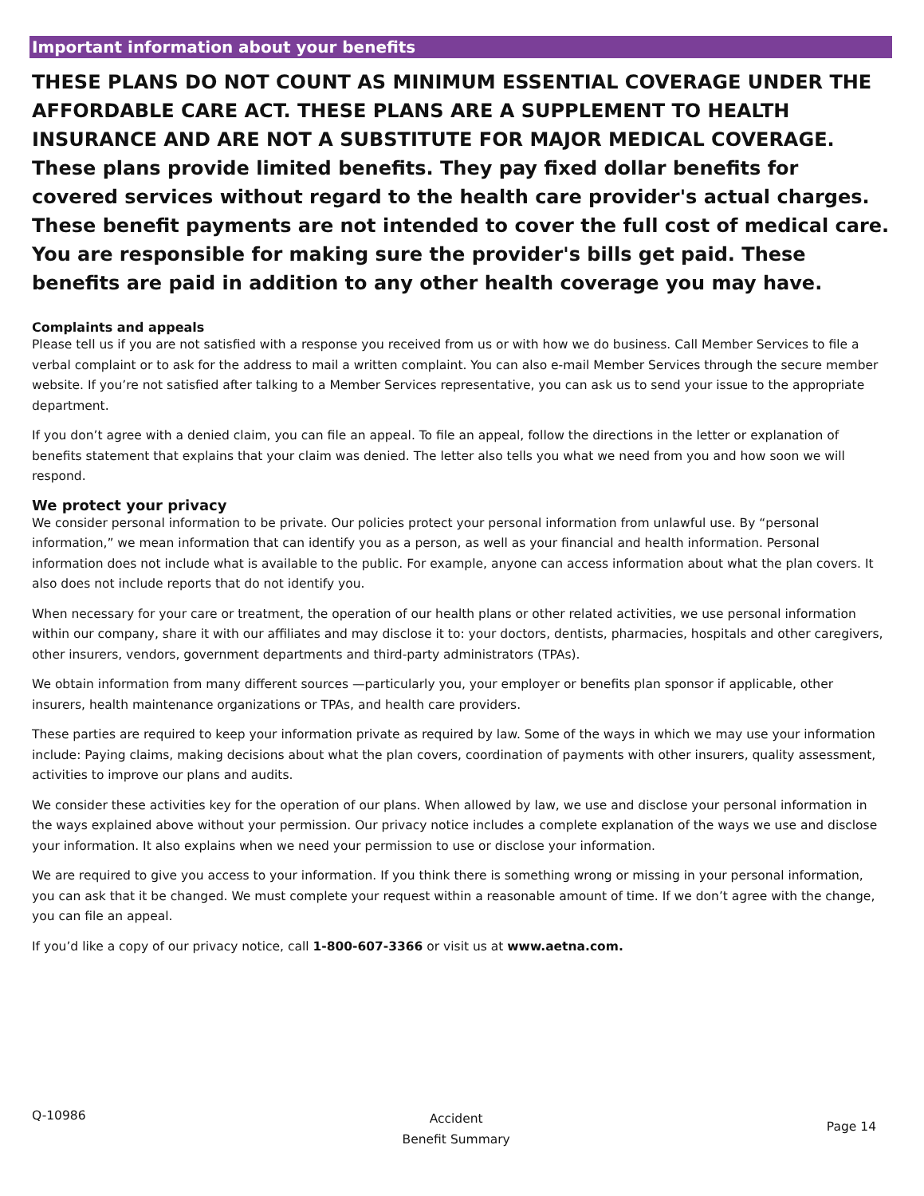Important information about your benefits
THESE PLANS DO NOT COUNT AS MINIMUM ESSENTIAL COVERAGE UNDER THE AFFORDABLE CARE ACT. THESE PLANS ARE A SUPPLEMENT TO HEALTH INSURANCE AND ARE NOT A SUBSTITUTE FOR MAJOR MEDICAL COVERAGE. These plans provide limited benefits. They pay fixed dollar benefits for covered services without regard to the health care provider's actual charges. These benefit payments are not intended to cover the full cost of medical care. You are responsible for making sure the provider's bills get paid. These benefits are paid in addition to any other health coverage you may have.
Complaints and appeals
Please tell us if you are not satisfied with a response you received from us or with how we do business. Call Member Services to file a verbal complaint or to ask for the address to mail a written complaint. You can also e-mail Member Services through the secure member website. If you’re not satisfied after talking to a Member Services representative, you can ask us to send your issue to the appropriate department.
If you don’t agree with a denied claim, you can file an appeal. To file an appeal, follow the directions in the letter or explanation of benefits statement that explains that your claim was denied. The letter also tells you what we need from you and how soon we will respond.
We protect your privacy
We consider personal information to be private. Our policies protect your personal information from unlawful use. By “personal information,” we mean information that can identify you as a person, as well as your financial and health information. Personal information does not include what is available to the public. For example, anyone can access information about what the plan covers. It also does not include reports that do not identify you.
When necessary for your care or treatment, the operation of our health plans or other related activities, we use personal information within our company, share it with our affiliates and may disclose it to: your doctors, dentists, pharmacies, hospitals and other caregivers, other insurers, vendors, government departments and third-party administrators (TPAs).
We obtain information from many different sources —particularly you, your employer or benefits plan sponsor if applicable, other insurers, health maintenance organizations or TPAs, and health care providers.
These parties are required to keep your information private as required by law. Some of the ways in which we may use your information include: Paying claims, making decisions about what the plan covers, coordination of payments with other insurers, quality assessment, activities to improve our plans and audits.
We consider these activities key for the operation of our plans. When allowed by law, we use and disclose your personal information in the ways explained above without your permission. Our privacy notice includes a complete explanation of the ways we use and disclose your information. It also explains when we need your permission to use or disclose your information.
We are required to give you access to your information. If you think there is something wrong or missing in your personal information, you can ask that it be changed. We must complete your request within a reasonable amount of time. If we don’t agree with the change, you can file an appeal.
If you’d like a copy of our privacy notice, call 1-800-607-3366 or visit us at www.aetna.com.
Q-10986
Accident
Benefit Summary
Page 14